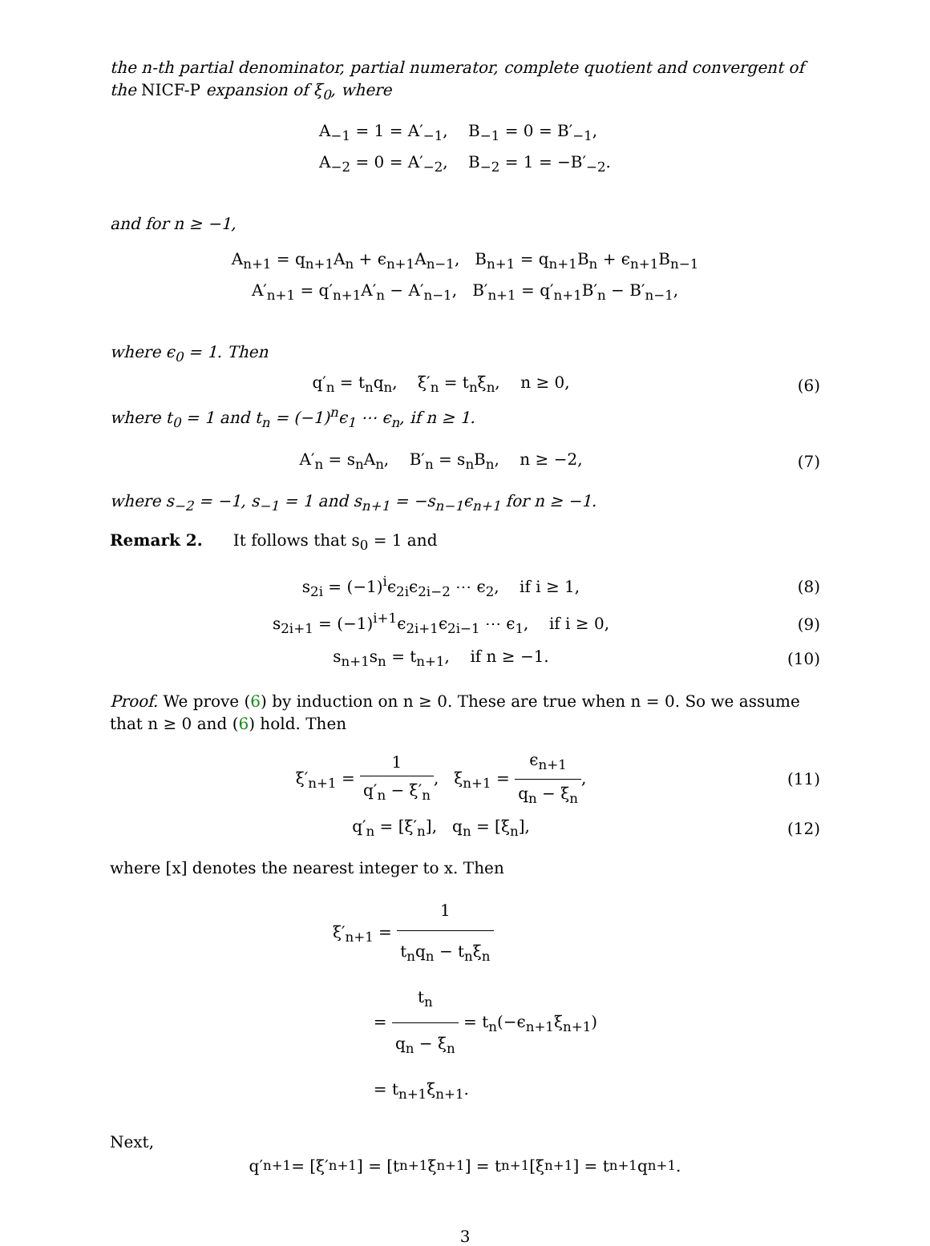the n-th partial denominator, partial numerator, complete quotient and convergent of the NICF-P expansion of ξ<sub>0</sub>, where
A<sub>−1</sub> = 1 = A′<sub>−1</sub>, B<sub>−1</sub> = 0 = B′<sub>−1</sub>,
A<sub>−2</sub> = 0 = A′<sub>−2</sub>, B<sub>−2</sub> = 1 = −B′<sub>−2</sub>.
and for n ≥ −1,
A<sub>n+1</sub> = q<sub>n+1</sub>A<sub>n</sub> + ϵ<sub>n+1</sub>A<sub>n−1</sub>, B<sub>n+1</sub> = q<sub>n+1</sub>B<sub>n</sub> + ϵ<sub>n+1</sub>B<sub>n−1</sub>
A′<sub>n+1</sub> = q′<sub>n+1</sub>A′<sub>n</sub> − A′<sub>n−1</sub>, B′<sub>n+1</sub> = q′<sub>n+1</sub>B′<sub>n</sub> − B′<sub>n−1</sub>,
where ϵ<sub>0</sub> = 1. Then
q′<sub>n</sub> = t<sub>n</sub>q<sub>n</sub>, ξ′<sub>n</sub> = t<sub>n</sub>ξ<sub>n</sub>, n ≥ 0,
(6)
where t<sub>0</sub> = 1 and t<sub>n</sub> = (−1)<sup>n</sup>ϵ<sub>1</sub> ⋯ ϵ<sub>n</sub>, if n ≥ 1.
A′<sub>n</sub> = s<sub>n</sub>A<sub>n</sub>, B′<sub>n</sub> = s<sub>n</sub>B<sub>n</sub>, n ≥ −2,
(7)
where s<sub>−2</sub> = −1, s<sub>−1</sub> = 1 and s<sub>n+1</sub> = −s<sub>n−1</sub>ϵ<sub>n+1</sub> for n ≥ −1.
Remark 2. It follows that s<sub>0</sub> = 1 and
s<sub>2i</sub> = (−1)<sup>i</sup>ϵ<sub>2i</sub>ϵ<sub>2i−2</sub> ⋯ ϵ<sub>2</sub>, if i ≥ 1,
(8)
s<sub>2i+1</sub> = (−1)<sup>i+1</sup>ϵ<sub>2i+1</sub>ϵ<sub>2i−1</sub> ⋯ ϵ<sub>1</sub>, if i ≥ 0,
(9)
s<sub>n+1</sub>s<sub>n</sub> = t<sub>n+1</sub>, if n ≥ −1. (10)
Proof. We prove (6) by induction on n ≥ 0. These are true when n = 0. So we assume that n ≥ 0 and (6) hold. Then
ξ′<sub>n+1</sub> = 1 q′<sub>n</sub> − ξ′<sub>n</sub>, ξ<sub>n+1</sub> = ϵ<sub>n+1</sub> q<sub>n</sub> − ξ<sub>n</sub>,
(11)
q′<sub>n</sub> = [ξ′<sub>n</sub>], q<sub>n</sub> = [ξ<sub>n</sub>], (12)
where [x] denotes the nearest integer to x. Then
ξ′<sub>n+1</sub> = 1 t<sub>n</sub>q<sub>n</sub> − t<sub>n</sub>ξ<sub>n</sub>
= t<sub>n</sub> q<sub>n</sub> − ξ<sub>n</sub> = t<sub>n</sub>(−ϵ<sub>n+1</sub>ξ<sub>n+1</sub>)
= t<sub>n+1</sub>ξ<sub>n+1</sub>.
Next,
q′<sub>n+1</sub> = [ξ′<sub>n+1</sub>] = [t<sub>n+1</sub>ξ<sub>n+1</sub>] = t<sub>n+1</sub>[ξ<sub>n+1</sub>] = t<sub>n+1</sub>q<sub>n+1</sub>.
3